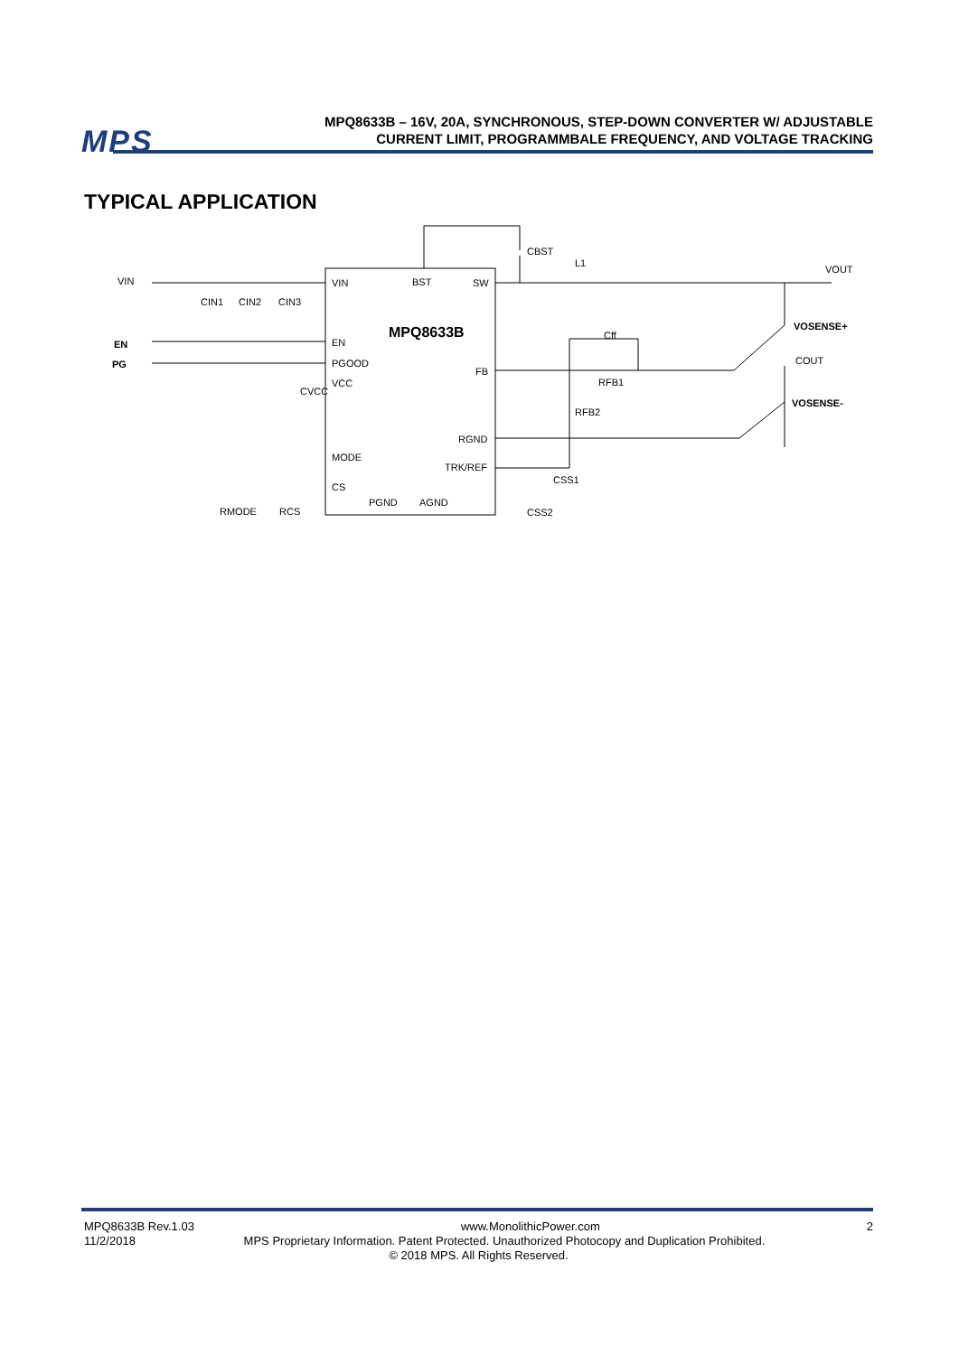MPS
MPQ8633B – 16V, 20A, SYNCHRONOUS, STEP-DOWN CONVERTER W/ ADJUSTABLE
CURRENT LIMIT, PROGRAMMBALE FREQUENCY, AND VOLTAGE TRACKING
TYPICAL APPLICATION
VIN
EN
PG
VIN
BST
SW
MPQ8633B
EN
PGOOD
VCC
FB
RGND
TRK/REF
MODE
CS
PGND
AGND
CBST
L1
VOUT
CIN1
CIN2
CIN3
VOSENSE+
COUT
VOSENSE-
Cff
RFB1
RFB2
CVCC
CSS1
CSS2
RMODE
RCS
MPQ8633B Rev.1.03 www.MonolithicPower.com 2
11/2/2018 MPS Proprietary Information. Patent Protected. Unauthorized Photocopy and Duplication Prohibited.
© 2018 MPS. All Rights Reserved.